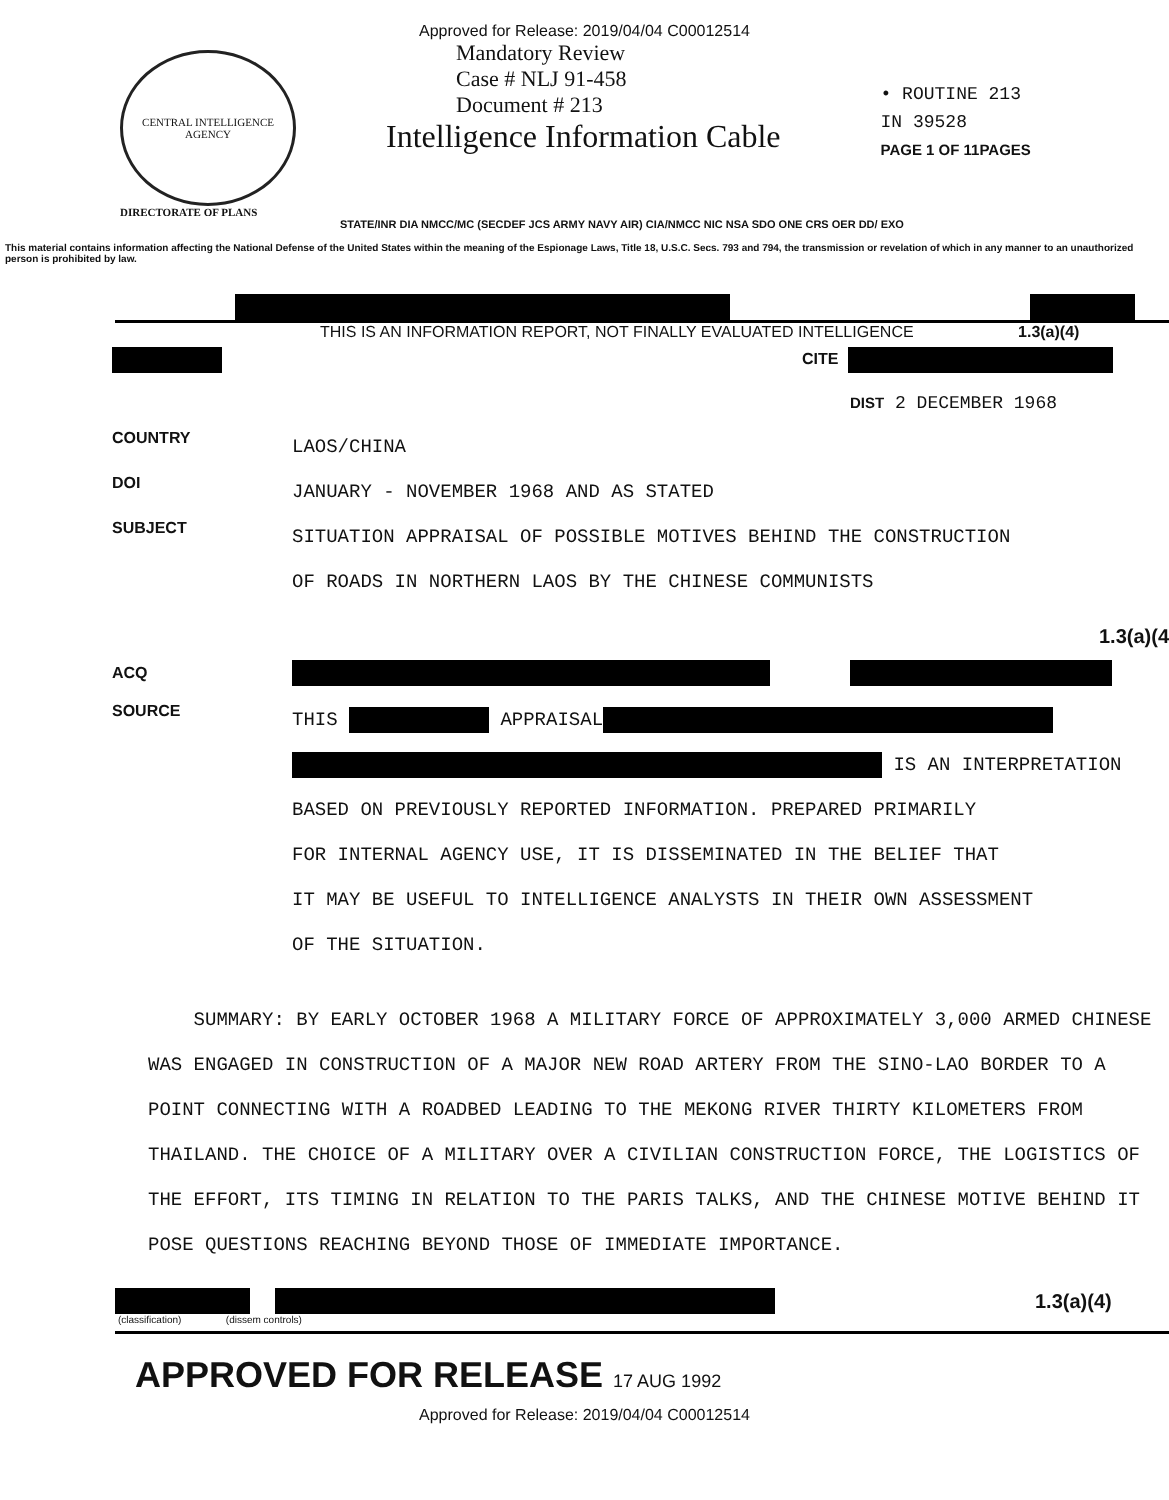Approved for Release: 2019/04/04 C00012514
CENTRAL INTELLIGENCE AGENCY
DIRECTORATE OF PLANS
Mandatory Review
Case # NLJ 91-458
Document # 213
Intelligence Information Cable
• ROUTINE 213
IN 39528
PAGE 1 OF 11PAGES
STATE/INR DIA NMCC/MC (SECDEF JCS ARMY NAVY AIR) CIA/NMCC NIC NSA SDO ONE CRS OER DD/ EXO
This material contains information affecting the National Defense of the United States within the meaning of the Espionage Laws, Title 18, U.S.C. Secs. 793 and 794, the transmission or revelation of which in any manner to an unauthorized person is prohibited by law.
THIS IS AN INFORMATION REPORT, NOT FINALLY EVALUATED INTELLIGENCE 1.3(a)(4)
CITE
DIST 2 DECEMBER 1968
COUNTRY
LAOS/CHINA
DOI
JANUARY - NOVEMBER 1968 AND AS STATED
SUBJECT
SITUATION APPRAISAL OF POSSIBLE MOTIVES BEHIND THE CONSTRUCTION
OF ROADS IN NORTHERN LAOS BY THE CHINESE COMMUNISTS
1.3(a)(4
ACQ
SOURCE
THIS APPRAISAL
IS AN INTERPRETATION
BASED ON PREVIOUSLY REPORTED INFORMATION. PREPARED PRIMARILY
FOR INTERNAL AGENCY USE, IT IS DISSEMINATED IN THE BELIEF THAT
IT MAY BE USEFUL TO INTELLIGENCE ANALYSTS IN THEIR OWN ASSESSMENT
OF THE SITUATION.
SUMMARY: BY EARLY OCTOBER 1968 A MILITARY FORCE OF APPROXIMATELY 3,000 ARMED CHINESE WAS ENGAGED IN CONSTRUCTION OF A MAJOR NEW ROAD ARTERY FROM THE SINO-LAO BORDER TO A POINT CONNECTING WITH A ROADBED LEADING TO THE MEKONG RIVER THIRTY KILOMETERS FROM THAILAND. THE CHOICE OF A MILITARY OVER A CIVILIAN CONSTRUCTION FORCE, THE LOGISTICS OF THE EFFORT, ITS TIMING IN RELATION TO THE PARIS TALKS, AND THE CHINESE MOTIVE BEHIND IT POSE QUESTIONS REACHING BEYOND THOSE OF IMMEDIATE IMPORTANCE.
1.3(a)(4)
(classification) (dissem controls)
APPROVED FOR RELEASE 17 AUG 1992
Approved for Release: 2019/04/04 C00012514